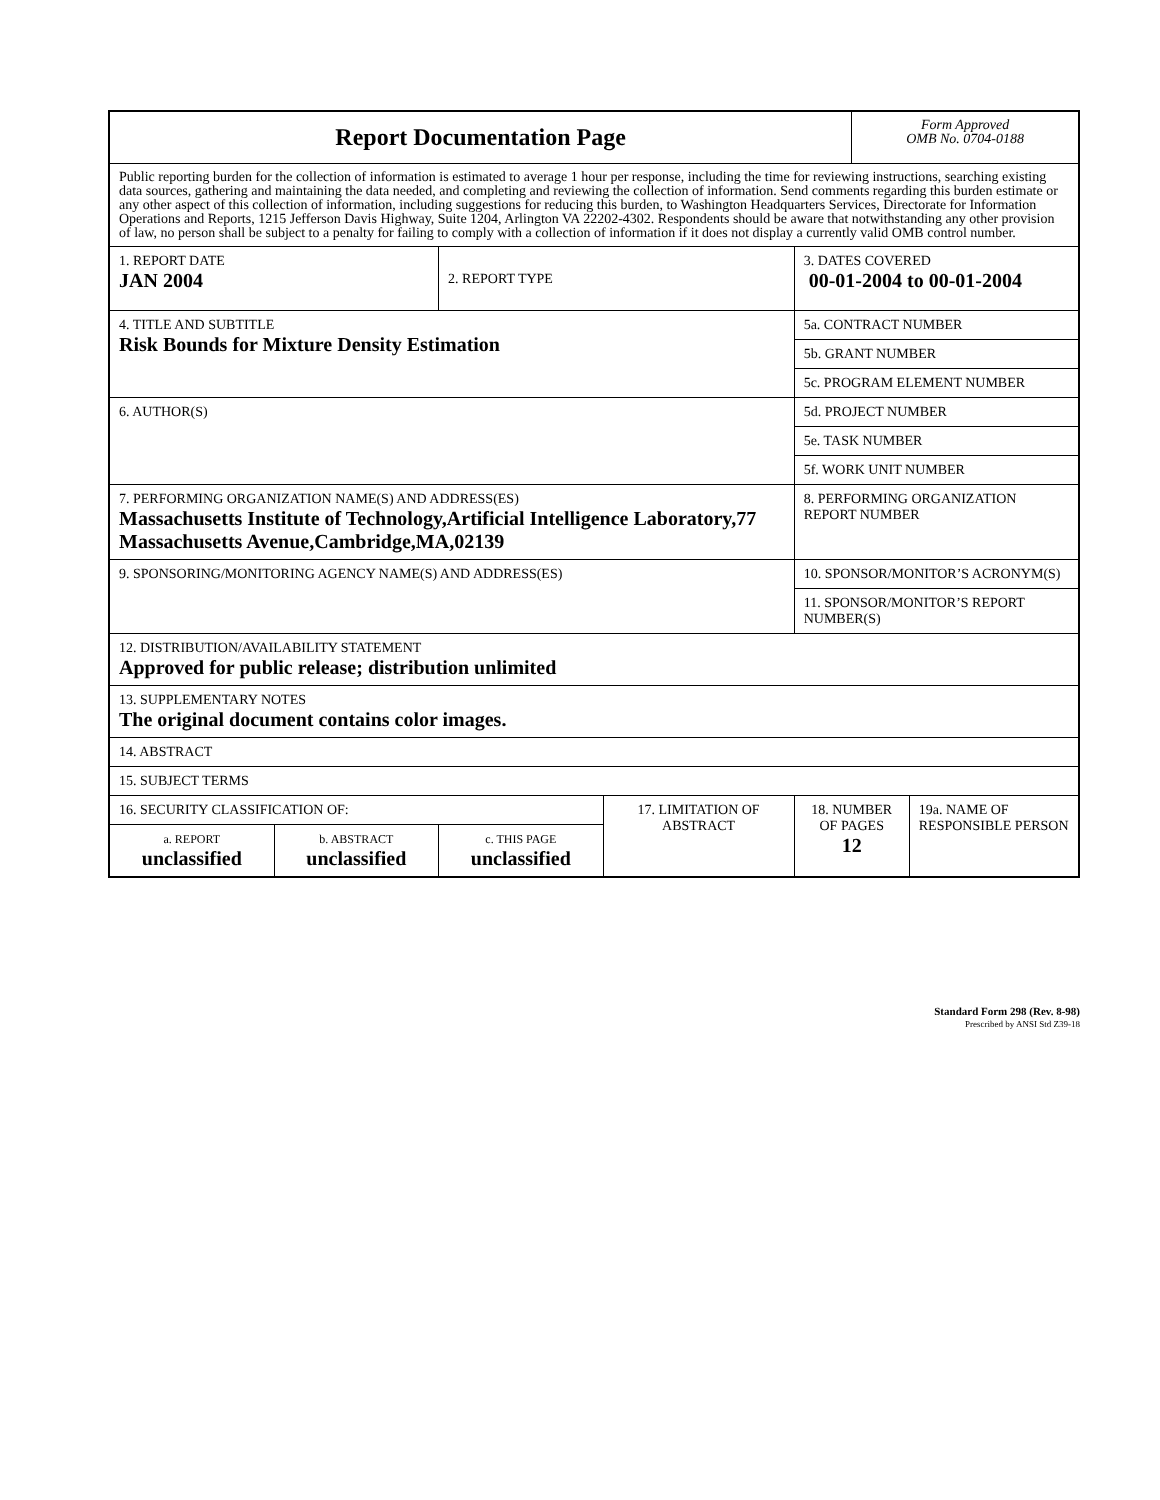| Report Documentation Page | | | | | Form Approved OMB No. 0704-0188 | |
| Public reporting burden for the collection of information is estimated to average 1 hour per response, including the time for reviewing instructions, searching existing data sources, gathering and maintaining the data needed, and completing and reviewing the collection of information. Send comments regarding this burden estimate or any other aspect of this collection of information, including suggestions for reducing this burden, to Washington Headquarters Services, Directorate for Information Operations and Reports, 1215 Jefferson Davis Highway, Suite 1204, Arlington VA 22202-4302. Respondents should be aware that notwithstanding any other provision of law, no person shall be subject to a penalty for failing to comply with a collection of information if it does not display a currently valid OMB control number. | | | | | | |
| 1. REPORT DATE JAN 2004 | | 2. REPORT TYPE | | 3. DATES COVERED 00-01-2004 to 00-01-2004 | | |
| 4. TITLE AND SUBTITLE Risk Bounds for Mixture Density Estimation | | | | 5a. CONTRACT NUMBER | | |
| | | | | 5b. GRANT NUMBER | | |
| | | | | 5c. PROGRAM ELEMENT NUMBER | | |
| 6. AUTHOR(S) | | | | 5d. PROJECT NUMBER | | |
| | | | | 5e. TASK NUMBER | | |
| | | | | 5f. WORK UNIT NUMBER | | |
| 7. PERFORMING ORGANIZATION NAME(S) AND ADDRESS(ES) Massachusetts Institute of Technology,Artificial Intelligence Laboratory,77 Massachusetts Avenue,Cambridge,MA,02139 | | | | 8. PERFORMING ORGANIZATION REPORT NUMBER | | |
| 9. SPONSORING/MONITORING AGENCY NAME(S) AND ADDRESS(ES) | | | | 10. SPONSOR/MONITOR’S ACRONYM(S) | | |
| | | | | 11. SPONSOR/MONITOR’S REPORT NUMBER(S) | | |
| 12. DISTRIBUTION/AVAILABILITY STATEMENT Approved for public release; distribution unlimited | | | | | | |
| 13. SUPPLEMENTARY NOTES The original document contains color images. | | | | | | |
| 14. ABSTRACT | | | | | | |
| 15. SUBJECT TERMS | | | | | | |
| 16. SECURITY CLASSIFICATION OF: | | | 17. LIMITATION OF ABSTRACT | 18. NUMBER OF PAGES 12 | | 19a. NAME OF RESPONSIBLE PERSON |
| a. REPORT unclassified | b. ABSTRACT unclassified | c. THIS PAGE unclassified | | | | |
Standard Form 298 (Rev. 8-98)
Prescribed by ANSI Std Z39-18